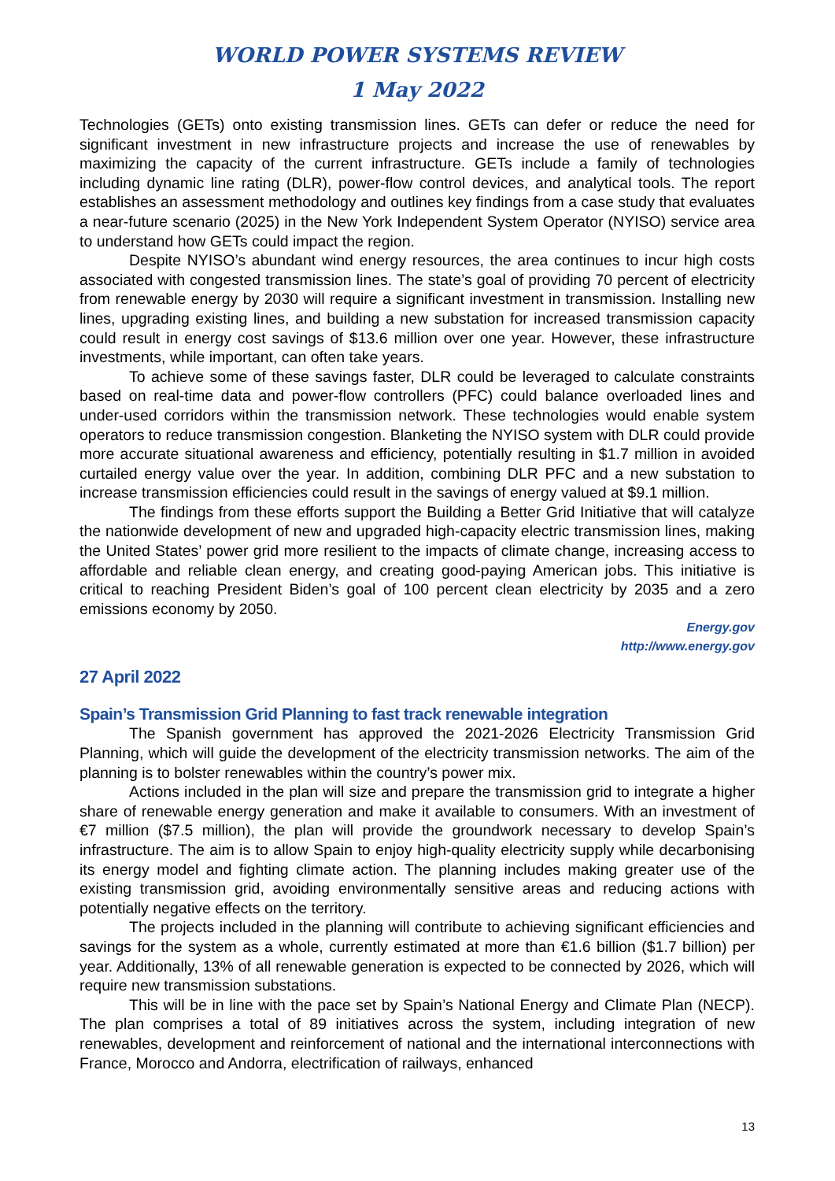WORLD POWER SYSTEMS REVIEW
1 May 2022
Technologies (GETs) onto existing transmission lines. GETs can defer or reduce the need for significant investment in new infrastructure projects and increase the use of renewables by maximizing the capacity of the current infrastructure. GETs include a family of technologies including dynamic line rating (DLR), power-flow control devices, and analytical tools. The report establishes an assessment methodology and outlines key findings from a case study that evaluates a near-future scenario (2025) in the New York Independent System Operator (NYISO) service area to understand how GETs could impact the region.
Despite NYISO’s abundant wind energy resources, the area continues to incur high costs associated with congested transmission lines. The state’s goal of providing 70 percent of electricity from renewable energy by 2030 will require a significant investment in transmission. Installing new lines, upgrading existing lines, and building a new substation for increased transmission capacity could result in energy cost savings of $13.6 million over one year. However, these infrastructure investments, while important, can often take years.
To achieve some of these savings faster, DLR could be leveraged to calculate constraints based on real-time data and power-flow controllers (PFC) could balance overloaded lines and under-used corridors within the transmission network. These technologies would enable system operators to reduce transmission congestion. Blanketing the NYISO system with DLR could provide more accurate situational awareness and efficiency, potentially resulting in $1.7 million in avoided curtailed energy value over the year. In addition, combining DLR PFC and a new substation to increase transmission efficiencies could result in the savings of energy valued at $9.1 million.
The findings from these efforts support the Building a Better Grid Initiative that will catalyze the nationwide development of new and upgraded high-capacity electric transmission lines, making the United States’ power grid more resilient to the impacts of climate change, increasing access to affordable and reliable clean energy, and creating good-paying American jobs. This initiative is critical to reaching President Biden’s goal of 100 percent clean electricity by 2035 and a zero emissions economy by 2050.
Energy.gov
http://www.energy.gov
27 April 2022
Spain’s Transmission Grid Planning to fast track renewable integration
The Spanish government has approved the 2021-2026 Electricity Transmission Grid Planning, which will guide the development of the electricity transmission networks. The aim of the planning is to bolster renewables within the country’s power mix.
Actions included in the plan will size and prepare the transmission grid to integrate a higher share of renewable energy generation and make it available to consumers. With an investment of €7 million ($7.5 million), the plan will provide the groundwork necessary to develop Spain’s infrastructure. The aim is to allow Spain to enjoy high-quality electricity supply while decarbonising its energy model and fighting climate action. The planning includes making greater use of the existing transmission grid, avoiding environmentally sensitive areas and reducing actions with potentially negative effects on the territory.
The projects included in the planning will contribute to achieving significant efficiencies and savings for the system as a whole, currently estimated at more than €1.6 billion ($1.7 billion) per year. Additionally, 13% of all renewable generation is expected to be connected by 2026, which will require new transmission substations.
This will be in line with the pace set by Spain’s National Energy and Climate Plan (NECP). The plan comprises a total of 89 initiatives across the system, including integration of new renewables, development and reinforcement of national and the international interconnections with France, Morocco and Andorra, electrification of railways, enhanced
13